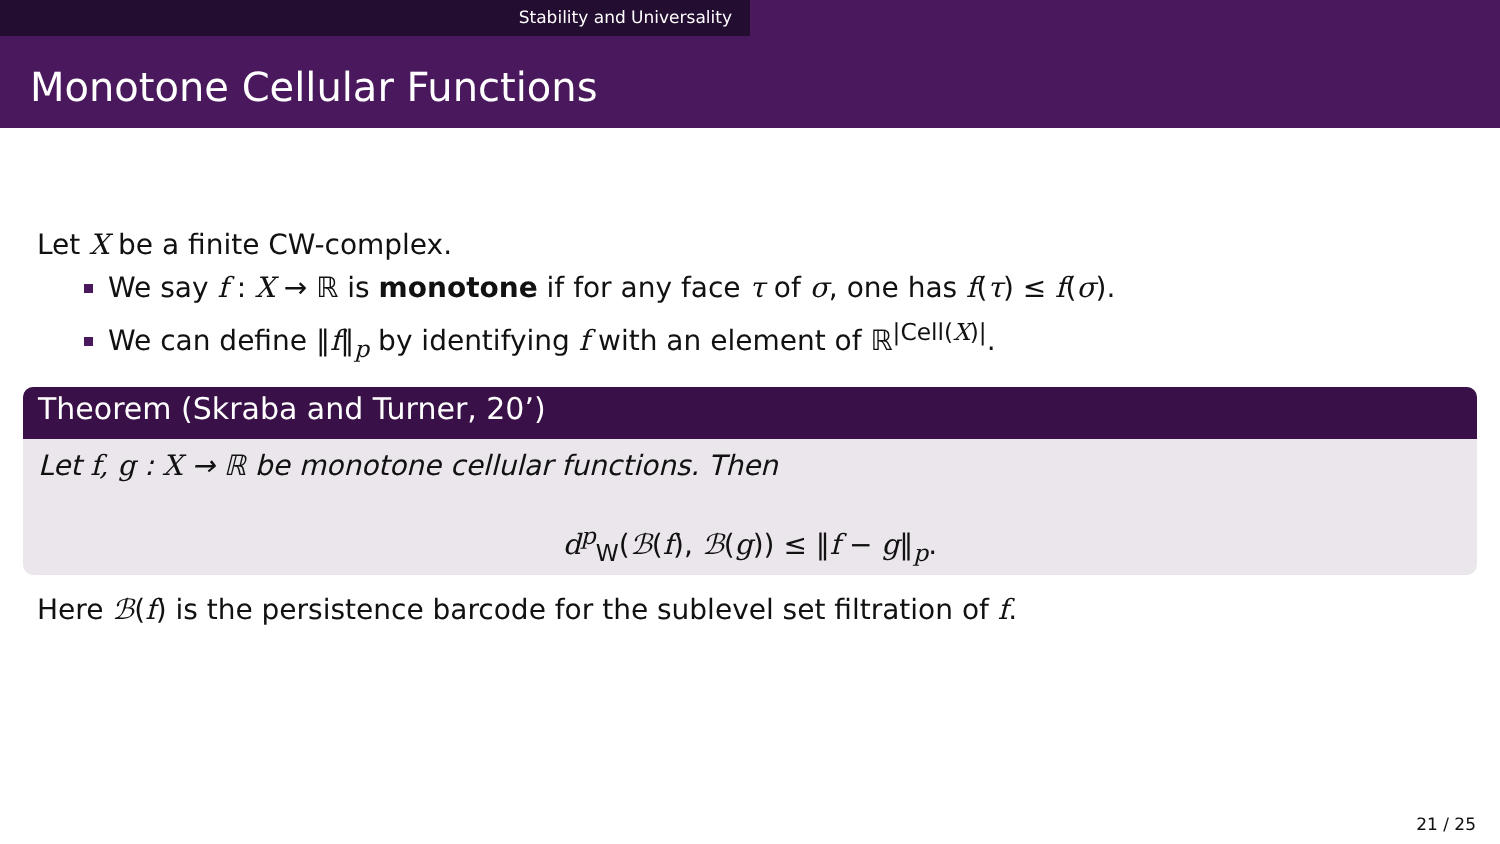Stability and Universality
Monotone Cellular Functions
Let X be a finite CW-complex.
We say f : X → ℝ is monotone if for any face τ of σ, one has f(τ) ≤ f(σ).
We can define ‖f‖<sub>p</sub> by identifying f with an element of ℝ<sup>|Cell(X)|</sup>.
Theorem (Skraba and Turner, 20’)
Let f, g : X → ℝ be monotone cellular functions. Then
d<sup>p</sup><sub>W</sub>(ℬ(f), ℬ(g)) ≤ ‖f − g‖<sub>p</sub>.
Here ℬ(f) is the persistence barcode for the sublevel set filtration of f.
21 / 25